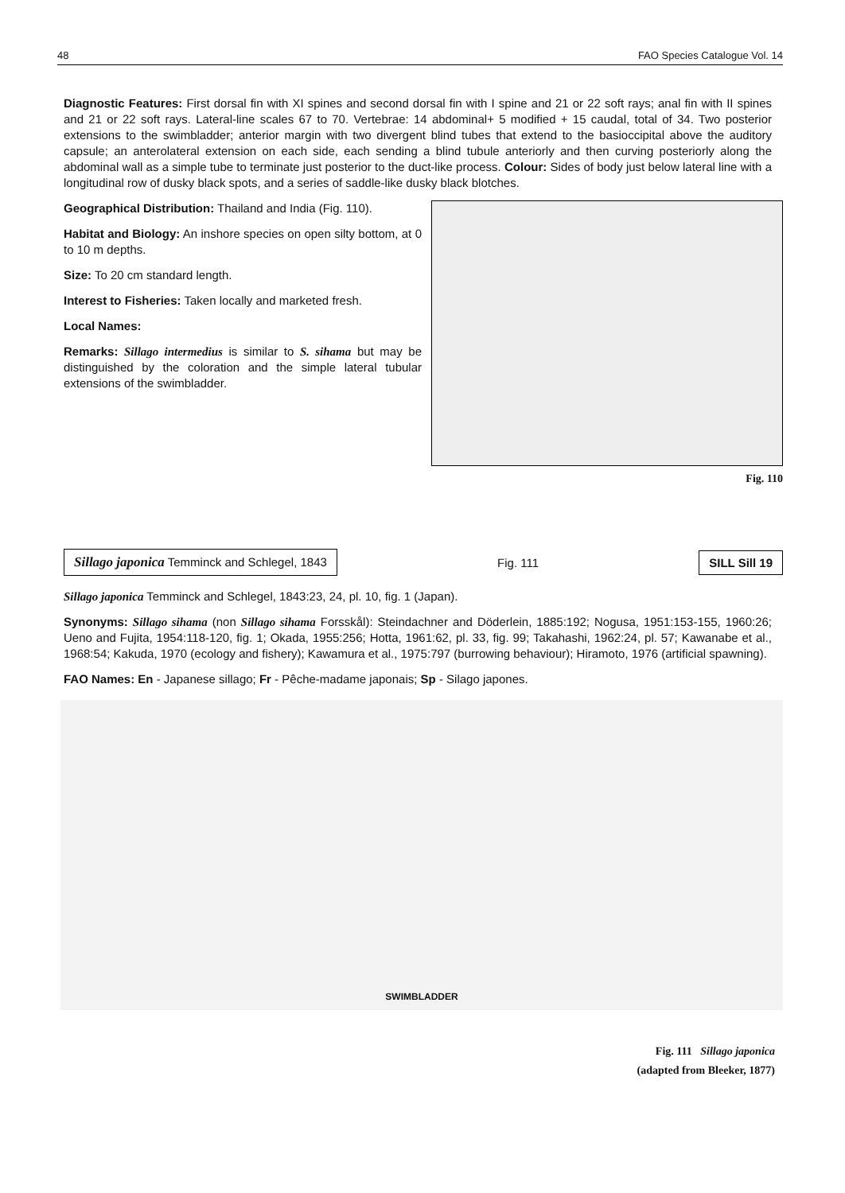48 FAO Species Catalogue Vol. 14
Diagnostic Features: First dorsal fin with XI spines and second dorsal fin with I spine and 21 or 22 soft rays; anal fin with II spines and 21 or 22 soft rays. Lateral-line scales 67 to 70. Vertebrae: 14 abdominal+ 5 modified + 15 caudal, total of 34. Two posterior extensions to the swimbladder; anterior margin with two divergent blind tubes that extend to the basioccipital above the auditory capsule; an anterolateral extension on each side, each sending a blind tubule anteriorly and then curving posteriorly along the abdominal wall as a simple tube to terminate just posterior to the duct-like process. Colour: Sides of body just below lateral line with a longitudinal row of dusky black spots, and a series of saddle-like dusky black blotches.
Geographical Distribution: Thailand and India (Fig. 110).
Habitat and Biology: An inshore species on open silty bottom, at 0 to 10 m depths.
Size: To 20 cm standard length.
Interest to Fisheries: Taken locally and marketed fresh.
Local Names:
Remarks: Sillago intermedius is similar to S. sihama but may be distinguished by the coloration and the simple lateral tubular extensions of the swimbladder.
Fig. 110
Sillago japonica Temminck and Schlegel, 1843
Fig. 111
SILL Sill 19
Sillago japonica Temminck and Schlegel, 1843:23, 24, pl. 10, fig. 1 (Japan).
Synonyms: Sillago sihama (non Sillago sihama Forsskål): Steindachner and Döderlein, 1885:192; Nogusa, 1951:153-155, 1960:26; Ueno and Fujita, 1954:118-120, fig. 1; Okada, 1955:256; Hotta, 1961:62, pl. 33, fig. 99; Takahashi, 1962:24, pl. 57; Kawanabe et al., 1968:54; Kakuda, 1970 (ecology and fishery); Kawamura et al., 1975:797 (burrowing behaviour); Hiramoto, 1976 (artificial spawning).
FAO Names: En - Japanese sillago; Fr - Pêche-madame japonais; Sp - Silago japones.
SWIMBLADDER
Fig. 111 Sillago japonica
(adapted from Bleeker, 1877)